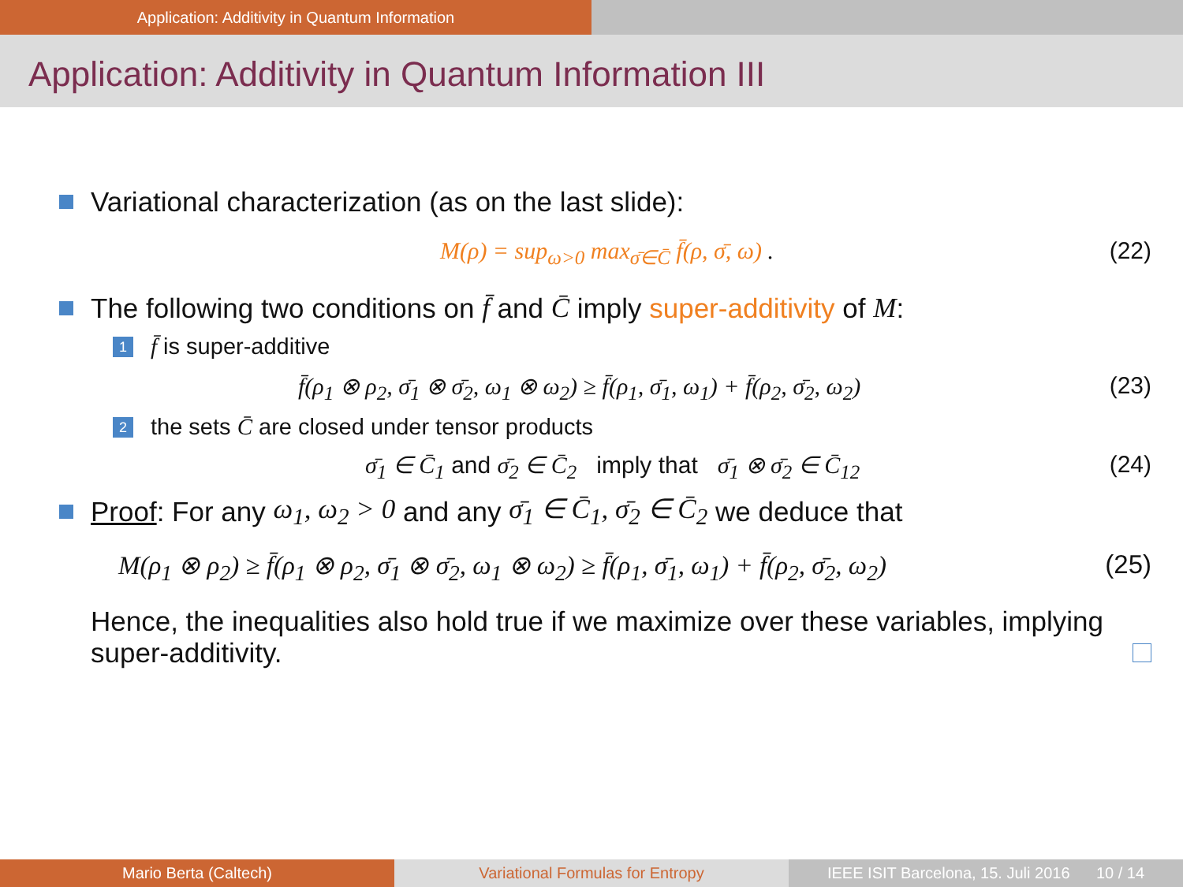Application: Additivity in Quantum Information
Application: Additivity in Quantum Information III
Variational characterization (as on the last slide):
M(ρ) = sup<sub>ω>0</sub> max<sub>σ̄∈C̄</sub> f̄(ρ, σ̄, ω) . (22)
The following two conditions on f̄ and C̄ imply super-additivity of M:
1 f̄ is super-additive
f̄(ρ<sub>1</sub> ⊗ ρ<sub>2</sub>, σ̄<sub>1</sub> ⊗ σ̄<sub>2</sub>, ω<sub>1</sub> ⊗ ω<sub>2</sub>) ≥ f̄(ρ<sub>1</sub>, σ̄<sub>1</sub>, ω<sub>1</sub>) + f̄(ρ<sub>2</sub>, σ̄<sub>2</sub>, ω<sub>2</sub>) (23)
2 the sets C̄ are closed under tensor products
σ̄<sub>1</sub> ∈ C̄<sub>1</sub> and σ̄<sub>2</sub> ∈ C̄<sub>2</sub> imply that σ̄<sub>1</sub> ⊗ σ̄<sub>2</sub> ∈ C̄<sub>12</sub> (24)
Proof: For any ω<sub>1</sub>, ω<sub>2</sub> > 0 and any σ̄<sub>1</sub> ∈ C̄<sub>1</sub>, σ̄<sub>2</sub> ∈ C̄<sub>2</sub> we deduce that
M(ρ<sub>1</sub> ⊗ ρ<sub>2</sub>) ≥ f̄(ρ<sub>1</sub> ⊗ ρ<sub>2</sub>, σ̄<sub>1</sub> ⊗ σ̄<sub>2</sub>, ω<sub>1</sub> ⊗ ω<sub>2</sub>) ≥ f̄(ρ<sub>1</sub>, σ̄<sub>1</sub>, ω<sub>1</sub>) + f̄(ρ<sub>2</sub>, σ̄<sub>2</sub>, ω<sub>2</sub>) (25)
Hence, the inequalities also hold true if we maximize over these variables, implying super-additivity.
Mario Berta (Caltech) Variational Formulas for Entropy IEEE ISIT Barcelona, 15. Juli 2016 10 / 14